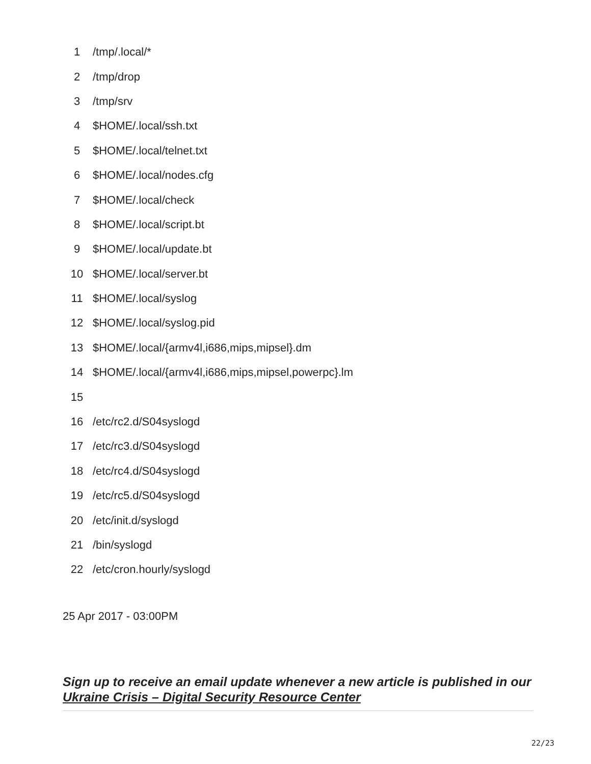| 1 | /tmp/.local/* |
| 2 | /tmp/drop |
| 3 | /tmp/srv |
| 4 | $HOME/.local/ssh.txt |
| 5 | $HOME/.local/telnet.txt |
| 6 | $HOME/.local/nodes.cfg |
| 7 | $HOME/.local/check |
| 8 | $HOME/.local/script.bt |
| 9 | $HOME/.local/update.bt |
| 10 | $HOME/.local/server.bt |
| 11 | $HOME/.local/syslog |
| 12 | $HOME/.local/syslog.pid |
| 13 | $HOME/.local/{armv4l,i686,mips,mipsel}.dm |
| 14 | $HOME/.local/{armv4l,i686,mips,mipsel,powerpc}.lm |
| 15 | |
| 16 | /etc/rc2.d/S04syslogd |
| 17 | /etc/rc3.d/S04syslogd |
| 18 | /etc/rc4.d/S04syslogd |
| 19 | /etc/rc5.d/S04syslogd |
| 20 | /etc/init.d/syslogd |
| 21 | /bin/syslogd |
| 22 | /etc/cron.hourly/syslogd |
25 Apr 2017 - 03:00PM
Sign up to receive an email update whenever a new article is published in our Ukraine Crisis – Digital Security Resource Center
22/23